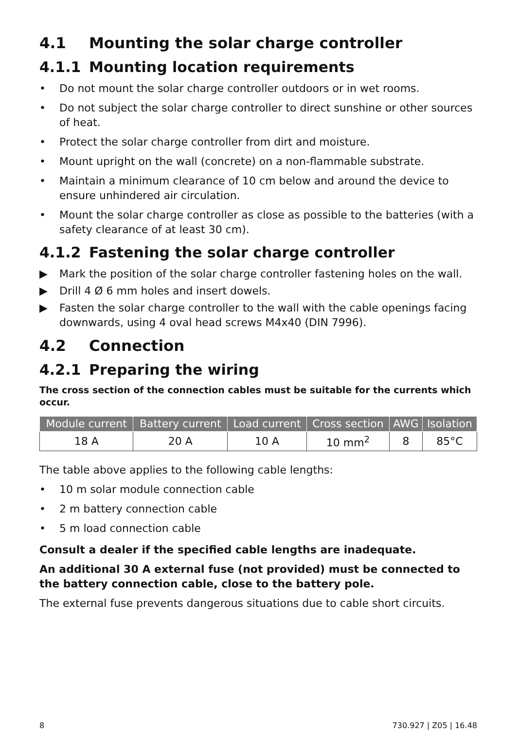4.1 Mounting the solar charge controller
4.1.1 Mounting location requirements
• Do not mount the solar charge controller outdoors or in wet rooms.
• Do not subject the solar charge controller to direct sunshine or other sources of heat.
• Protect the solar charge controller from dirt and moisture.
• Mount upright on the wall (concrete) on a non-flammable substrate.
• Maintain a minimum clearance of 10 cm below and around the device to ensure unhindered air circulation.
• Mount the solar charge controller as close as possible to the batteries (with a safety clearance of at least 30 cm).
4.1.2 Fastening the solar charge controller
▶ Mark the position of the solar charge controller fastening holes on the wall.
▶ Drill 4 Ø 6 mm holes and insert dowels.
▶ Fasten the solar charge controller to the wall with the cable openings facing downwards, using 4 oval head screws M4x40 (DIN 7996).
4.2 Connection
4.2.1 Preparing the wiring
The cross section of the connection cables must be suitable for the currents which occur.
| Module current | Battery current | Load current | Cross section | AWG | Isolation |
| --- | --- | --- | --- | --- | --- |
| 18 A | 20 A | 10 A | 10 mm<sup>2</sup> | 8 | 85°C |
The table above applies to the following cable lengths:
• 10 m solar module connection cable
• 2 m battery connection cable
• 5 m load connection cable
Consult a dealer if the specified cable lengths are inadequate.
An additional 30 A external fuse (not provided) must be connected to the battery connection cable, close to the battery pole.
The external fuse prevents dangerous situations due to cable short circuits.
8 730.927 | Z05 | 16.48